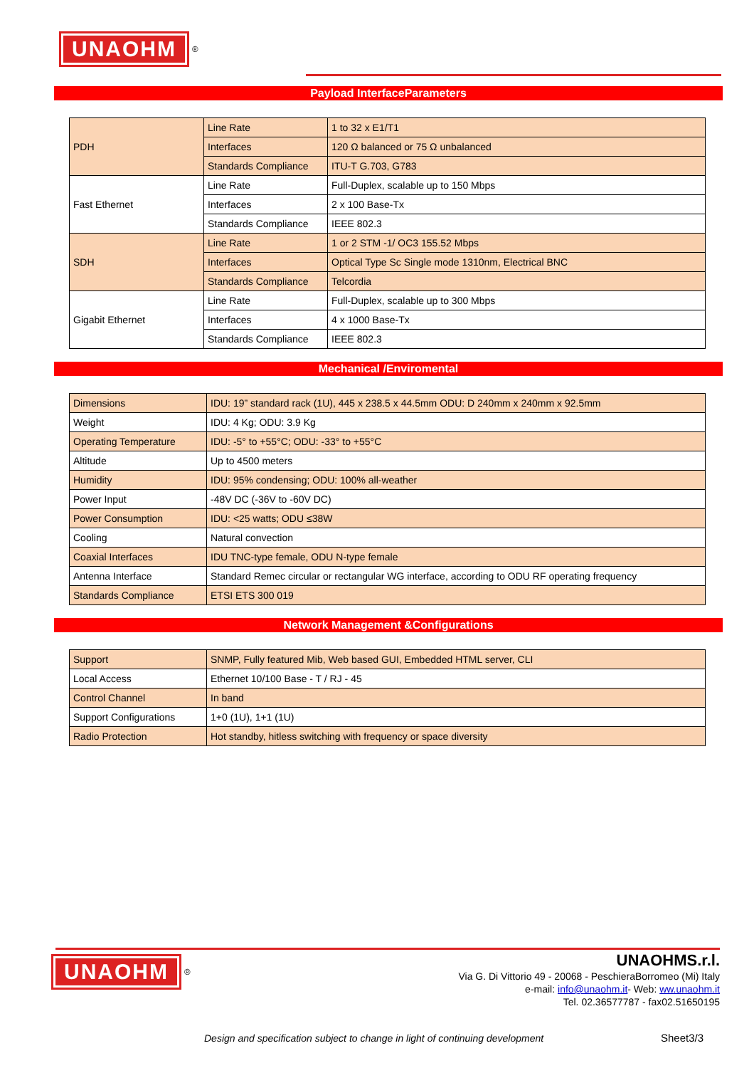UNAOHM
<sup>®</sup>
Payload InterfaceParameters
| PDH | Line Rate | 1 to 32 x E1/T1 |
| | Interfaces | 120 Ω balanced or 75 Ω unbalanced |
| | Standards Compliance | ITU-T G.703, G783 |
| Fast Ethernet | Line Rate | Full-Duplex, scalable up to 150 Mbps |
| | Interfaces | 2 x 100 Base-Tx |
| | Standards Compliance | IEEE 802.3 |
| SDH | Line Rate | 1 or 2 STM -1/ OC3 155.52 Mbps |
| | Interfaces | Optical Type Sc Single mode 1310nm, Electrical BNC |
| | Standards Compliance | Telcordia |
| Gigabit Ethernet | Line Rate | Full-Duplex, scalable up to 300 Mbps |
| | Interfaces | 4 x 1000 Base-Tx |
| | Standards Compliance | IEEE 802.3 |
Mechanical /Enviromental
| Dimensions | IDU: 19” standard rack (1U), 445 x 238.5 x 44.5mm ODU: D 240mm x 240mm x 92.5mm |
| Weight | IDU: 4 Kg; ODU: 3.9 Kg |
| Operating Temperature | IDU: -5° to +55°C; ODU: -33° to +55°C |
| Altitude | Up to 4500 meters |
| Humidity | IDU: 95% condensing; ODU: 100% all-weather |
| Power Input | -48V DC (-36V to -60V DC) |
| Power Consumption | IDU: <25 watts; ODU ≤38W |
| Cooling | Natural convection |
| Coaxial Interfaces | IDU TNC-type female, ODU N-type female |
| Antenna Interface | Standard Remec circular or rectangular WG interface, according to ODU RF operating frequency |
| Standards Compliance | ETSI ETS 300 019 |
Network Management &Configurations
| Support | SNMP, Fully featured Mib, Web based GUI, Embedded HTML server, CLI |
| Local Access | Ethernet 10/100 Base - T / RJ - 45 |
| Control Channel | In band |
| Support Configurations | 1+0 (1U), 1+1 (1U) |
| Radio Protection | Hot standby, hitless switching with frequency or space diversity |
UNAOHM
<sup>®</sup>
UNAOHMS.r.l.
Via G. Di Vittorio 49 - 20068 - PeschieraBorromeo (Mi) Italy
e-mail: info@unaohm.it- Web: ww.unaohm.it
Tel. 02.36577787 - fax02.51650195
Design and specification subject to change in light of continuing development
Sheet3/3